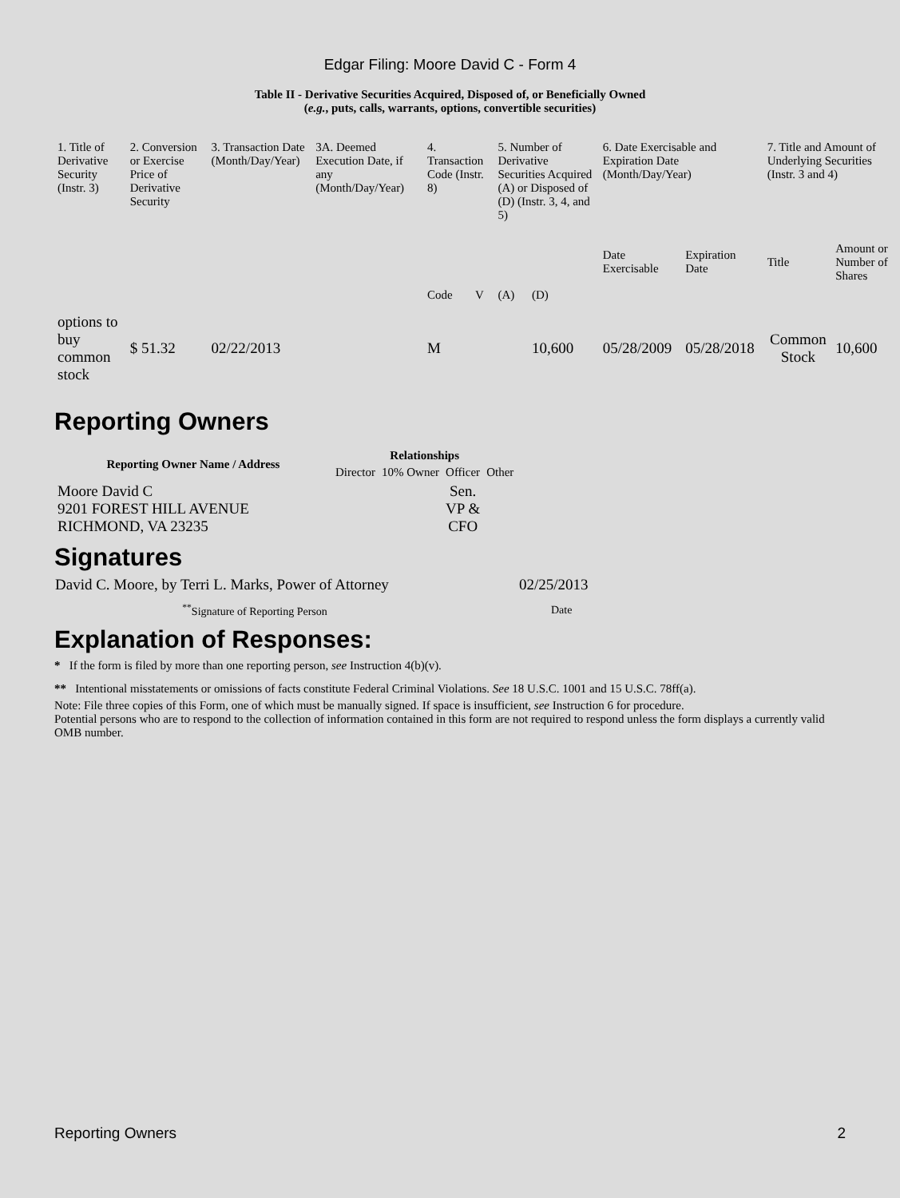Edgar Filing: Moore David C - Form 4
Table II - Derivative Securities Acquired, Disposed of, or Beneficially Owned
(e.g., puts, calls, warrants, options, convertible securities)
| 1. Title of Derivative Security (Instr. 3) | 2. Conversion or Exercise Price of Derivative Security | 3. Transaction Date (Month/Day/Year) | 3A. Deemed Execution Date, if any (Month/Day/Year) | 4. Transaction Code (Instr. 8) | | 5. Number of Derivative Securities Acquired (A) or Disposed of (D) (Instr. 3, 4, and 5) | | 6. Date Exercisable and Expiration Date (Month/Day/Year) | | 7. Title and Amount of Underlying Securities (Instr. 3 and 4) | |
| --- | --- | --- | --- | --- | --- | --- | --- | --- | --- | --- | --- |
| | | | | Code | V | (A) | (D) | Date Exercisable | Expiration Date | Title | Amount or Number of Shares |
| options to buy common stock | $ 51.32 | 02/22/2013 | | M | | | 10,600 | 05/28/2009 | 05/28/2018 | Common Stock | 10,600 |
Reporting Owners
| Reporting Owner Name / Address | Relationships | | | |
| --- | --- | --- | --- | --- |
| | Director | 10% Owner | Officer | Other |
| Moore David C 9201 FOREST HILL AVENUE RICHMOND, VA 23235 | | | Sen. VP & CFO | |
Signatures
| David C. Moore, by Terri L. Marks, Power of Attorney | 02/25/2013 |
| <sup>**</sup> Signature of Reporting Person | Date |
Explanation of Responses:
* If the form is filed by more than one reporting person, see Instruction 4(b)(v).
** Intentional misstatements or omissions of facts constitute Federal Criminal Violations. See 18 U.S.C. 1001 and 15 U.S.C. 78ff(a).
Note: File three copies of this Form, one of which must be manually signed. If space is insufficient, see Instruction 6 for procedure.
Potential persons who are to respond to the collection of information contained in this form are not required to respond unless the form displays a currently valid OMB number.
Reporting Owners 2